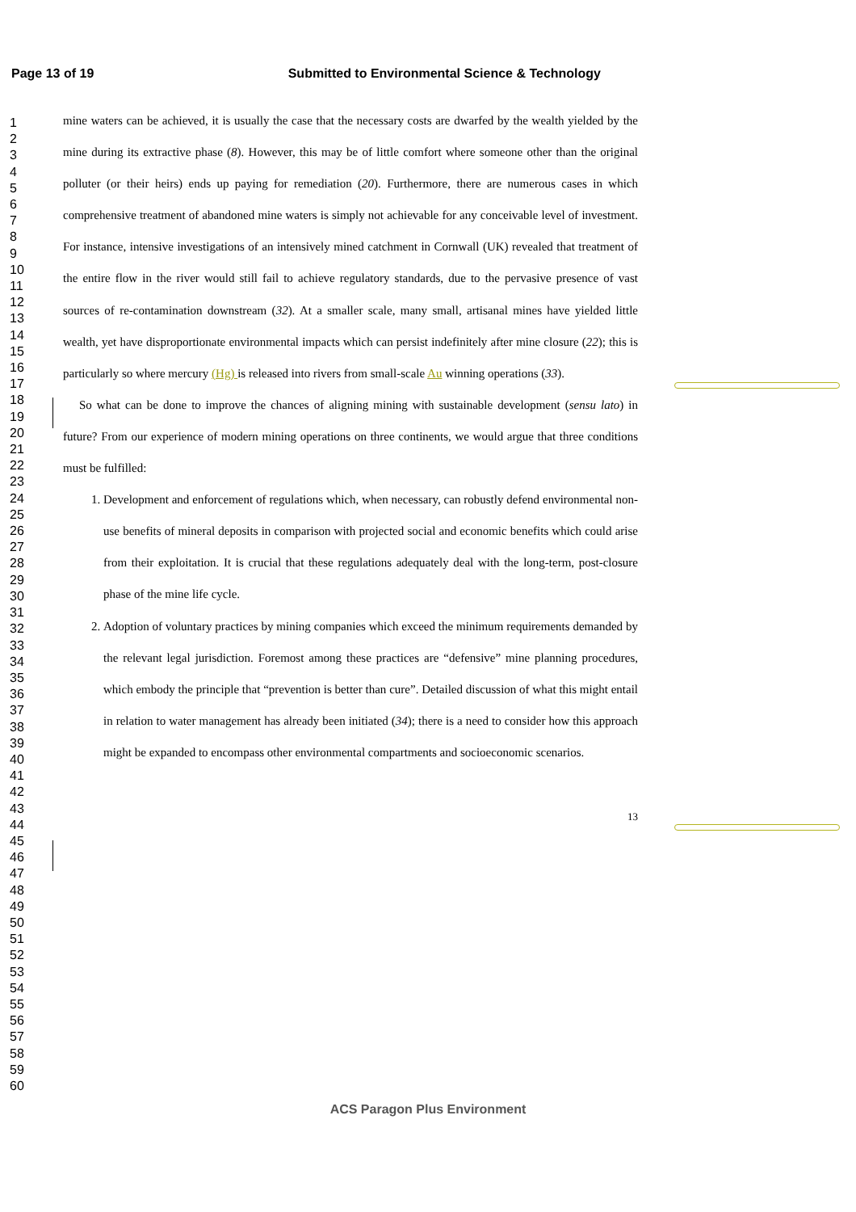Page 13 of 19 Submitted to Environmental Science & Technology
1
2
3
4
5
6
7
8
9
10
11
12
13
14
15
16
17
18
19
20
21
22
23
24
25
26
27
28
29
30
31
32
33
34
35
36
37
38
39
40
41
42
43
44
45
46
47
48
49
50
51
52
53
54
55
56
57
58
59
60
mine waters can be achieved, it is usually the case that the necessary costs are dwarfed by the wealth yielded by the mine during its extractive phase (8). However, this may be of little comfort where someone other than the original polluter (or their heirs) ends up paying for remediation (20). Furthermore, there are numerous cases in which comprehensive treatment of abandoned mine waters is simply not achievable for any conceivable level of investment. For instance, intensive investigations of an intensively mined catchment in Cornwall (UK) revealed that treatment of the entire flow in the river would still fail to achieve regulatory standards, due to the pervasive presence of vast sources of re-contamination downstream (32). At a smaller scale, many small, artisanal mines have yielded little wealth, yet have disproportionate environmental impacts which can persist indefinitely after mine closure (22); this is particularly so where mercury (Hg) is released into rivers from small-scale Au winning operations (33).
So what can be done to improve the chances of aligning mining with sustainable development (sensu lato) in future? From our experience of modern mining operations on three continents, we would argue that three conditions must be fulfilled:
1. Development and enforcement of regulations which, when necessary, can robustly defend environmental non-use benefits of mineral deposits in comparison with projected social and economic benefits which could arise from their exploitation. It is crucial that these regulations adequately deal with the long-term, post-closure phase of the mine life cycle.
2. Adoption of voluntary practices by mining companies which exceed the minimum requirements demanded by the relevant legal jurisdiction. Foremost among these practices are “defensive” mine planning procedures, which embody the principle that “prevention is better than cure”. Detailed discussion of what this might entail in relation to water management has already been initiated (34); there is a need to consider how this approach might be expanded to encompass other environmental compartments and socioeconomic scenarios.
13
ACS Paragon Plus Environment